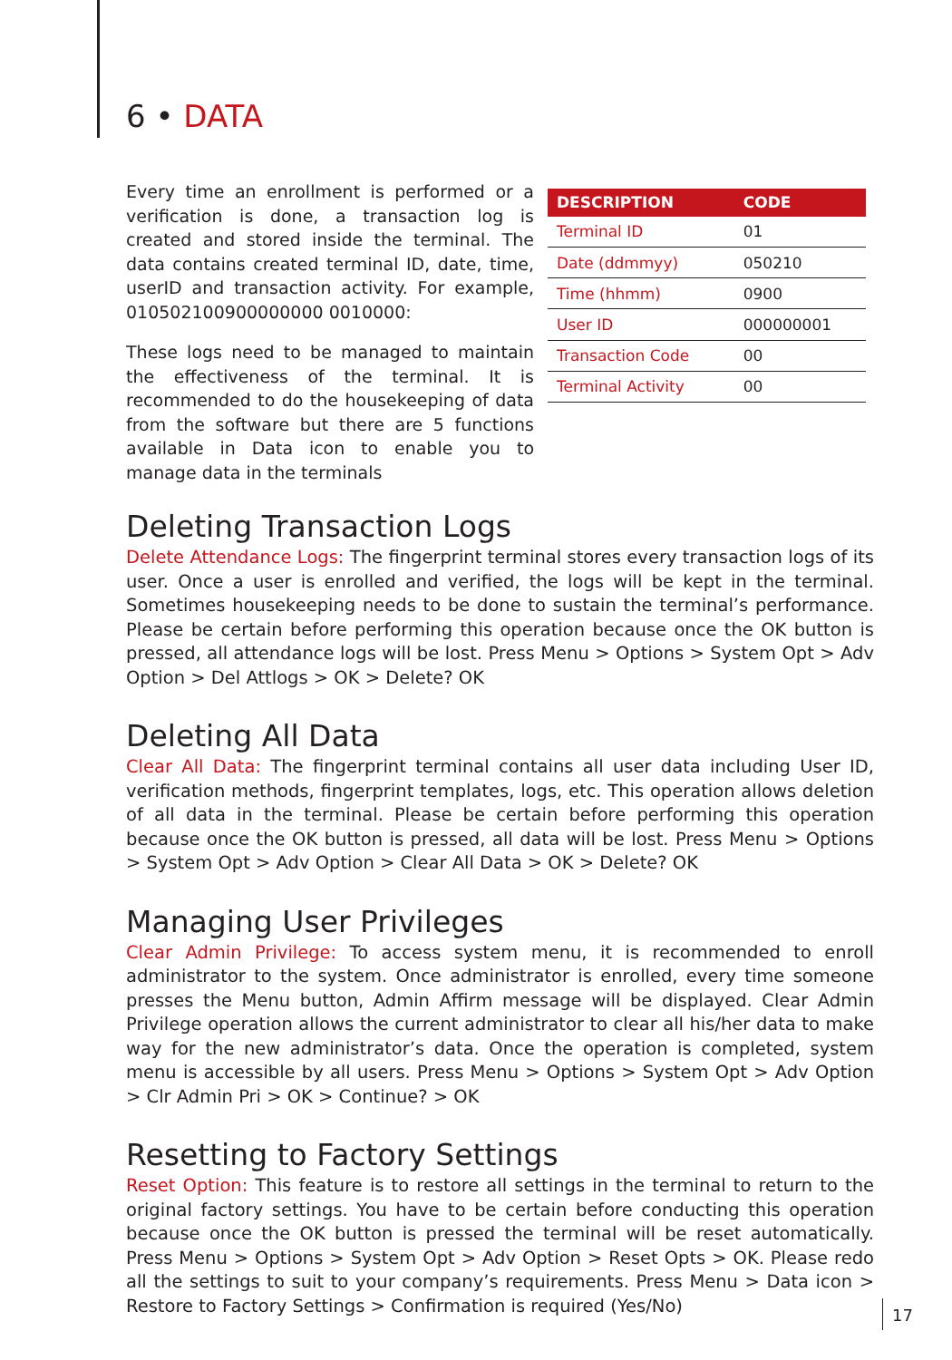6 • DATA
Every time an enrollment is performed or a verification is done, a transaction log is created and stored inside the terminal. The data contains created terminal ID, date, time, userID and transaction activity. For example, 010502100900000000 0010000:
These logs need to be managed to maintain the effectiveness of the terminal. It is recommended to do the housekeeping of data from the software but there are 5 functions available in Data icon to enable you to manage data in the terminals
| DESCRIPTION | CODE |
| --- | --- |
| Terminal ID | 01 |
| Date (ddmmyy) | 050210 |
| Time (hhmm) | 0900 |
| User ID | 000000001 |
| Transaction Code | 00 |
| Terminal Activity | 00 |
Deleting Transaction Logs
Delete Attendance Logs: The fingerprint terminal stores every transaction logs of its user. Once a user is enrolled and verified, the logs will be kept in the terminal. Sometimes housekeeping needs to be done to sustain the terminal’s performance. Please be certain before performing this operation because once the OK button is pressed, all attendance logs will be lost. Press Menu > Options > System Opt > Adv Option > Del Attlogs > OK > Delete? OK
Deleting All Data
Clear All Data: The fingerprint terminal contains all user data including User ID, verification methods, fingerprint templates, logs, etc. This operation allows deletion of all data in the terminal. Please be certain before performing this operation because once the OK button is pressed, all data will be lost. Press Menu > Options > System Opt > Adv Option > Clear All Data > OK > Delete? OK
Managing User Privileges
Clear Admin Privilege: To access system menu, it is recommended to enroll administrator to the system. Once administrator is enrolled, every time someone presses the Menu button, Admin Affirm message will be displayed. Clear Admin Privilege operation allows the current administrator to clear all his/her data to make way for the new administrator’s data. Once the operation is completed, system menu is accessible by all users. Press Menu > Options > System Opt > Adv Option > Clr Admin Pri > OK > Continue? > OK
Resetting to Factory Settings
Reset Option: This feature is to restore all settings in the terminal to return to the original factory settings. You have to be certain before conducting this operation because once the OK button is pressed the terminal will be reset automatically. Press Menu > Options > System Opt > Adv Option > Reset Opts > OK. Please redo all the settings to suit to your company’s requirements. Press Menu > Data icon > Restore to Factory Settings > Confirmation is required (Yes/No)
17